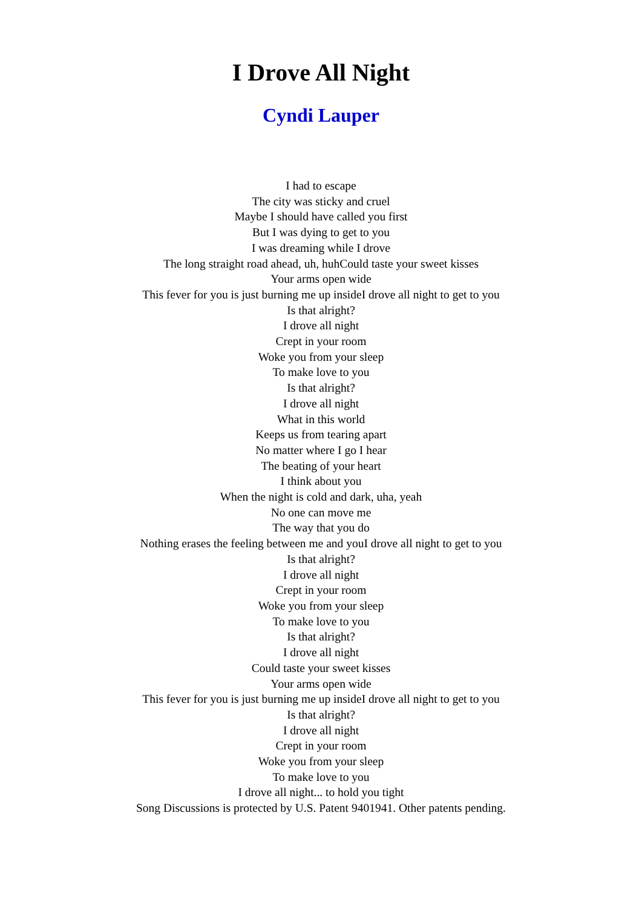I Drove All Night
Cyndi Lauper
I had to escape
The city was sticky and cruel
Maybe I should have called you first
But I was dying to get to you
I was dreaming while I drove
The long straight road ahead, uh, huhCould taste your sweet kisses
Your arms open wide
This fever for you is just burning me up insideI drove all night to get to you
Is that alright?
I drove all night
Crept in your room
Woke you from your sleep
To make love to you
Is that alright?
I drove all night
What in this world
Keeps us from tearing apart
No matter where I go I hear
The beating of your heart
I think about you
When the night is cold and dark, uha, yeah
No one can move me
The way that you do
Nothing erases the feeling between me and youI drove all night to get to you
Is that alright?
I drove all night
Crept in your room
Woke you from your sleep
To make love to you
Is that alright?
I drove all night
Could taste your sweet kisses
Your arms open wide
This fever for you is just burning me up insideI drove all night to get to you
Is that alright?
I drove all night
Crept in your room
Woke you from your sleep
To make love to you
I drove all night... to hold you tight
Song Discussions is protected by U.S. Patent 9401941. Other patents pending.